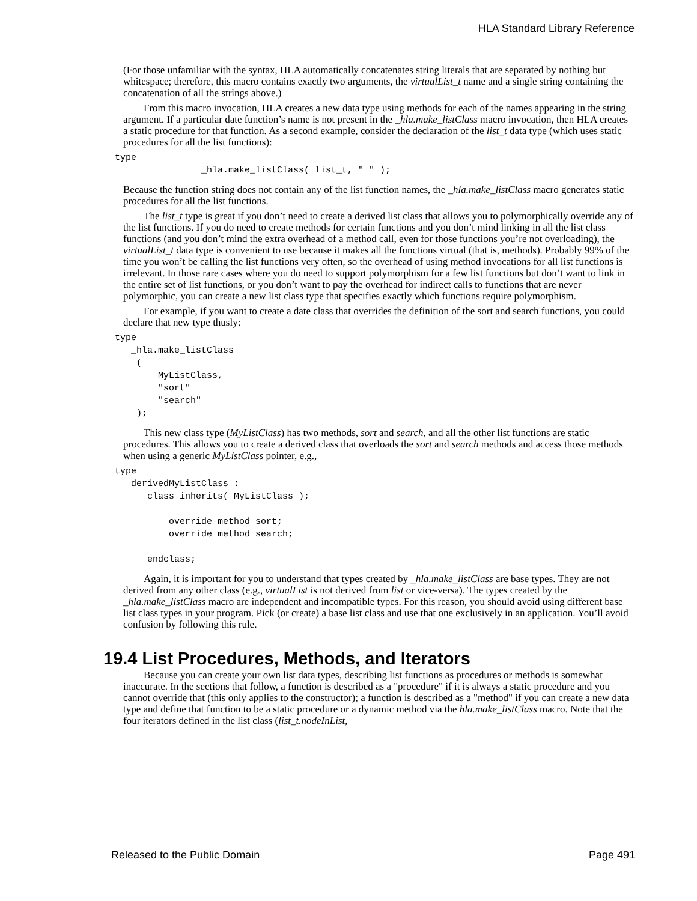HLA Standard Library Reference
(For those unfamiliar with the syntax, HLA automatically concatenates string literals that are separated by nothing but whitespace; therefore, this macro contains exactly two arguments, the virtualList_t name and a single string containing the concatenation of all the strings above.)
From this macro invocation, HLA creates a new data type using methods for each of the names appearing in the string argument. If a particular date function’s name is not present in the _hla.make_listClass macro invocation, then HLA creates a static procedure for that function. As a second example, consider the declaration of the list_t data type (which uses static procedures for all the list functions):
type
                _hla.make_listClass( list_t, " " );
Because the function string does not contain any of the list function names, the _hla.make_listClass macro generates static procedures for all the list functions.
The list_t type is great if you don’t need to create a derived list class that allows you to polymorphically override any of the list functions. If you do need to create methods for certain functions and you don’t mind linking in all the list class functions (and you don’t mind the extra overhead of a method call, even for those functions you’re not overloading), the virtualList_t data type is convenient to use because it makes all the functions virtual (that is, methods). Probably 99% of the time you won’t be calling the list functions very often, so the overhead of using method invocations for all list functions is irrelevant. In those rare cases where you do need to support polymorphism for a few list functions but don’t want to link in the entire set of list functions, or you don’t want to pay the overhead for indirect calls to functions that are never polymorphic, you can create a new list class type that specifies exactly which functions require polymorphism.
For example, if you want to create a date class that overrides the definition of the sort and search functions, you could declare that new type thusly:
type
   _hla.make_listClass
    (
        MyListClass,
        "sort"
        "search"
    );
This new class type (MyListClass) has two methods, sort and search, and all the other list functions are static procedures. This allows you to create a derived class that overloads the sort and search methods and access those methods when using a generic MyListClass pointer, e.g.,
type
   derivedMyListClass :
      class inherits( MyListClass );

          override method sort;
          override method search;

      endclass;
Again, it is important for you to understand that types created by _hla.make_listClass are base types. They are not derived from any other class (e.g., virtualList is not derived from list or vice-versa). The types created by the _hla.make_listClass macro are independent and incompatible types. For this reason, you should avoid using different base list class types in your program. Pick (or create) a base list class and use that one exclusively in an application. You’ll avoid confusion by following this rule.
19.4 List Procedures, Methods, and Iterators
Because you can create your own list data types, describing list functions as procedures or methods is somewhat inaccurate. In the sections that follow, a function is described as a "procedure" if it is always a static procedure and you cannot override that (this only applies to the constructor); a function is described as a "method" if you can create a new data type and define that function to be a static procedure or a dynamic method via the hla.make_listClass macro. Note that the four iterators defined in the list class (list_t.nodeInList,
Released to the Public Domain Page 491